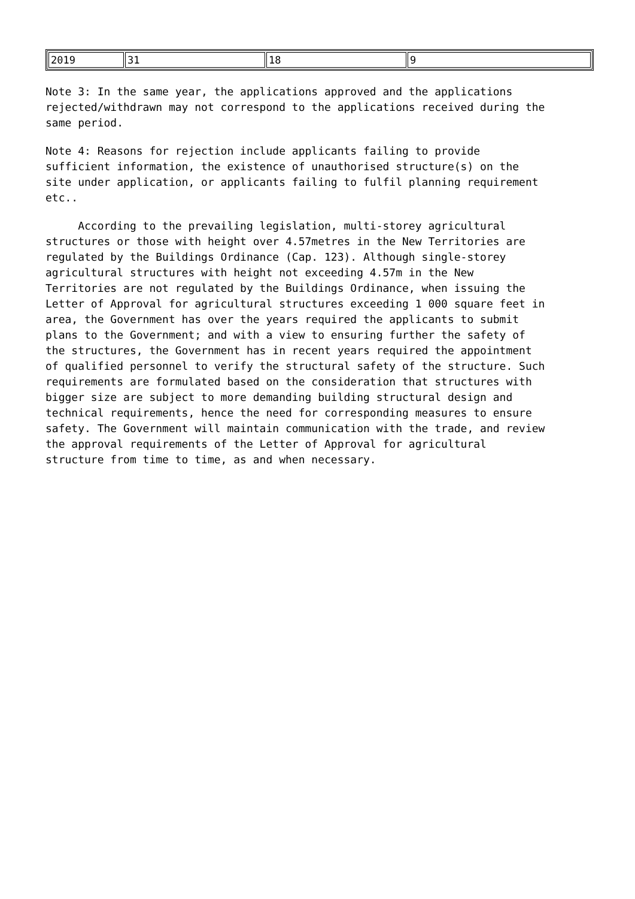| 2019 | 31 | 18 | 9 |
Note 3: In the same year, the applications approved and the applications rejected/withdrawn may not correspond to the applications received during the same period.
Note 4: Reasons for rejection include applicants failing to provide sufficient information, the existence of unauthorised structure(s) on the site under application, or applicants failing to fulfil planning requirement etc..
According to the prevailing legislation, multi-storey agricultural structures or those with height over 4.57metres in the New Territories are regulated by the Buildings Ordinance (Cap. 123). Although single-storey agricultural structures with height not exceeding 4.57m in the New Territories are not regulated by the Buildings Ordinance, when issuing the Letter of Approval for agricultural structures exceeding 1 000 square feet in area, the Government has over the years required the applicants to submit plans to the Government; and with a view to ensuring further the safety of the structures, the Government has in recent years required the appointment of qualified personnel to verify the structural safety of the structure. Such requirements are formulated based on the consideration that structures with bigger size are subject to more demanding building structural design and technical requirements, hence the need for corresponding measures to ensure safety. The Government will maintain communication with the trade, and review the approval requirements of the Letter of Approval for agricultural structure from time to time, as and when necessary.